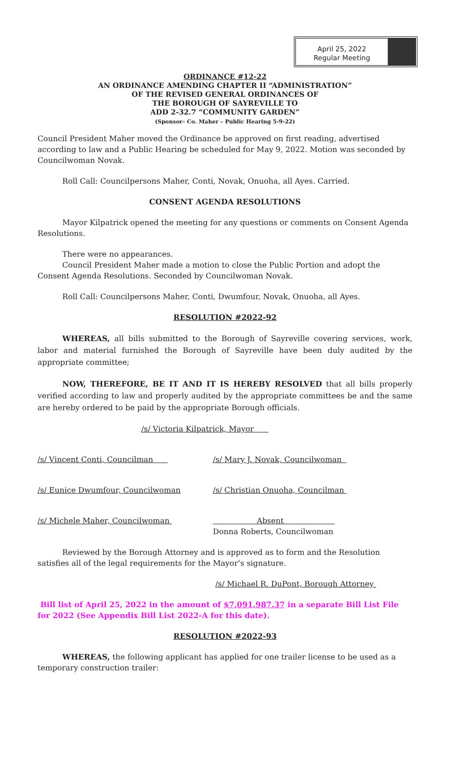April 25, 2022
Regular Meeting
ORDINANCE #12-22
AN ORDINANCE AMENDING CHAPTER II “ADMINISTRATION”
OF THE REVISED GENERAL ORDINANCES OF
THE BOROUGH OF SAYREVILLE TO
ADD 2-32.7 “COMMUNITY GARDEN”
(Sponsor– Co. Maher – Public Hearing 5-9-22)
Council President Maher moved the Ordinance be approved on first reading, advertised according to law and a Public Hearing be scheduled for May 9, 2022. Motion was seconded by Councilwoman Novak.
Roll Call: Councilpersons Maher, Conti, Novak, Onuoha, all Ayes. Carried.
CONSENT AGENDA RESOLUTIONS
Mayor Kilpatrick opened the meeting for any questions or comments on Consent Agenda Resolutions.
There were no appearances.
Council President Maher made a motion to close the Public Portion and adopt the Consent Agenda Resolutions. Seconded by Councilwoman Novak.
Roll Call: Councilpersons Maher, Conti, Dwumfour, Novak, Onuoha, all Ayes.
RESOLUTION #2022-92
WHEREAS, all bills submitted to the Borough of Sayreville covering services, work, labor and material furnished the Borough of Sayreville have been duly audited by the appropriate committee;
NOW, THEREFORE, BE IT AND IT IS HEREBY RESOLVED that all bills properly verified according to law and properly audited by the appropriate committees be and the same are hereby ordered to be paid by the appropriate Borough officials.
/s/ Victoria Kilpatrick, Mayor
/s/ Vincent Conti, Councilman /s/ Mary J. Novak, Councilwoman
/s/ Eunice Dwumfour, Councilwoman /s/ Christian Onuoha, Councilman
/s/ Michele Maher, Councilwoman Absent
Donna Roberts, Councilwoman
Reviewed by the Borough Attorney and is approved as to form and the Resolution satisfies all of the legal requirements for the Mayor’s signature.
/s/ Michael R. DuPont, Borough Attorney
Bill list of April 25, 2022 in the amount of $7,091,987.37 in a separate Bill List File for 2022 (See Appendix Bill List 2022-A for this date).
RESOLUTION #2022-93
WHEREAS, the following applicant has applied for one trailer license to be used as a temporary construction trailer: